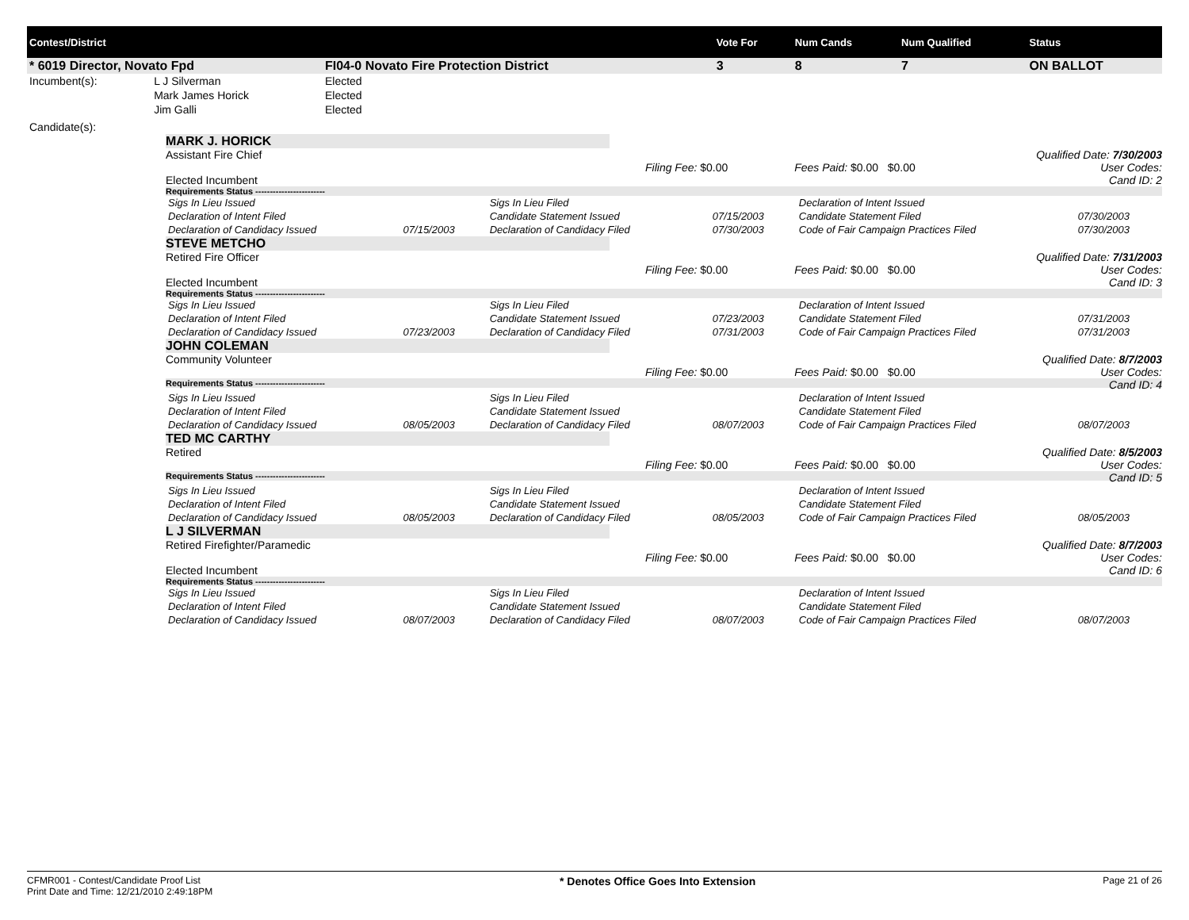| Contest/District | | | Vote For | Num Cands | Num Qualified | Status |
| --- | --- | --- | --- | --- | --- | --- |
| * 6019 Director, Novato Fpd | | FI04-0 Novato Fire Protection District | 3 | 8 | 7 | ON BALLOT |
| Incumbent(s): | L J Silverman | Elected | | | | |
| | Mark James Horick | Elected | | | | |
| | Jim Galli | Elected | | | | |
| Candidate(s): | |
MARK J. HORICK
Qualified Date: 7/30/2003
User Codes:
Cand ID: 2
Assistant Fire Chief
Filing Fee: $0.00 Fees Paid: $0.00 $0.00
Elected Incumbent
Requirements Status ------------------------
| Sigs In Lieu Issued | | Sigs In Lieu Filed | | Declaration of Intent Issued | |
| Declaration of Intent Filed | | Candidate Statement Issued | 07/15/2003 | Candidate Statement Filed | 07/30/2003 |
| Declaration of Candidacy Issued | 07/15/2003 | Declaration of Candidacy Filed | 07/30/2003 | Code of Fair Campaign Practices Filed | 07/30/2003 |
STEVE METCHO
Qualified Date: 7/31/2003
User Codes:
Cand ID: 3
Retired Fire Officer
Filing Fee: $0.00 Fees Paid: $0.00 $0.00
Elected Incumbent
Requirements Status ------------------------
| Sigs In Lieu Issued | | Sigs In Lieu Filed | | Declaration of Intent Issued | |
| Declaration of Intent Filed | | Candidate Statement Issued | 07/23/2003 | Candidate Statement Filed | 07/31/2003 |
| Declaration of Candidacy Issued | 07/23/2003 | Declaration of Candidacy Filed | 07/31/2003 | Code of Fair Campaign Practices Filed | 07/31/2003 |
JOHN COLEMAN
Qualified Date: 8/7/2003
User Codes:
Cand ID: 4
Community Volunteer
Filing Fee: $0.00 Fees Paid: $0.00 $0.00
Requirements Status ------------------------
| Sigs In Lieu Issued | | Sigs In Lieu Filed | | Declaration of Intent Issued | |
| Declaration of Intent Filed | | Candidate Statement Issued | | Candidate Statement Filed | |
| Declaration of Candidacy Issued | 08/05/2003 | Declaration of Candidacy Filed | 08/07/2003 | Code of Fair Campaign Practices Filed | 08/07/2003 |
TED MC CARTHY
Qualified Date: 8/5/2003
User Codes:
Cand ID: 5
Retired
Filing Fee: $0.00 Fees Paid: $0.00 $0.00
Requirements Status ------------------------
| Sigs In Lieu Issued | | Sigs In Lieu Filed | | Declaration of Intent Issued | |
| Declaration of Intent Filed | | Candidate Statement Issued | | Candidate Statement Filed | |
| Declaration of Candidacy Issued | 08/05/2003 | Declaration of Candidacy Filed | 08/05/2003 | Code of Fair Campaign Practices Filed | 08/05/2003 |
L J SILVERMAN
Qualified Date: 8/7/2003
User Codes:
Cand ID: 6
Retired Firefighter/Paramedic
Filing Fee: $0.00 Fees Paid: $0.00 $0.00
Elected Incumbent
Requirements Status ------------------------
| Sigs In Lieu Issued | | Sigs In Lieu Filed | | Declaration of Intent Issued | |
| Declaration of Intent Filed | | Candidate Statement Issued | | Candidate Statement Filed | |
| Declaration of Candidacy Issued | 08/07/2003 | Declaration of Candidacy Filed | 08/07/2003 | Code of Fair Campaign Practices Filed | 08/07/2003 |
CFMR001 - Contest/Candidate Proof List
Print Date and Time: 12/21/2010 2:49:18PM
* Denotes Office Goes Into Extension
Page 21 of 26